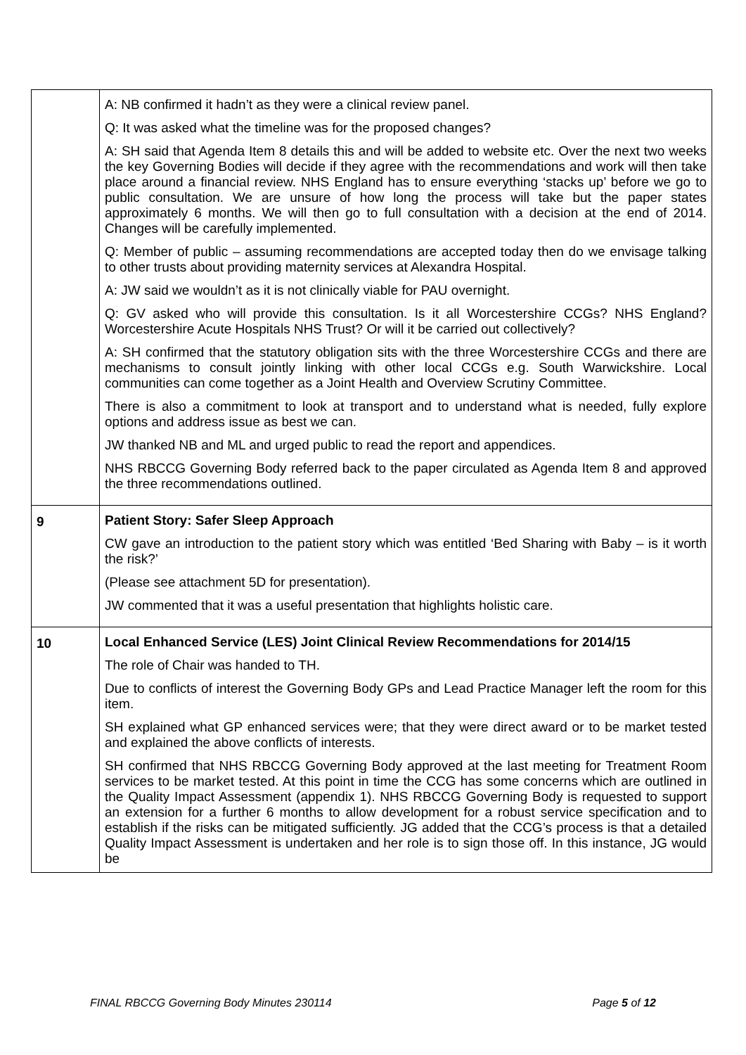| | A: NB confirmed it hadn’t as they were a clinical review panel. Q: It was asked what the timeline was for the proposed changes? A: SH said that Agenda Item 8 details this and will be added to website etc. Over the next two weeks the key Governing Bodies will decide if they agree with the recommendations and work will then take place around a financial review. NHS England has to ensure everything ‘stacks up’ before we go to public consultation. We are unsure of how long the process will take but the paper states approximately 6 months. We will then go to full consultation with a decision at the end of 2014. Changes will be carefully implemented. Q: Member of public – assuming recommendations are accepted today then do we envisage talking to other trusts about providing maternity services at Alexandra Hospital. A: JW said we wouldn’t as it is not clinically viable for PAU overnight. Q: GV asked who will provide this consultation. Is it all Worcestershire CCGs? NHS England? Worcestershire Acute Hospitals NHS Trust? Or will it be carried out collectively? A: SH confirmed that the statutory obligation sits with the three Worcestershire CCGs and there are mechanisms to consult jointly linking with other local CCGs e.g. South Warwickshire. Local communities can come together as a Joint Health and Overview Scrutiny Committee. There is also a commitment to look at transport and to understand what is needed, fully explore options and address issue as best we can. JW thanked NB and ML and urged public to read the report and appendices. NHS RBCCG Governing Body referred back to the paper circulated as Agenda Item 8 and approved the three recommendations outlined. |
| 9 | Patient Story: Safer Sleep Approach CW gave an introduction to the patient story which was entitled ‘Bed Sharing with Baby – is it worth the risk?’ (Please see attachment 5D for presentation). JW commented that it was a useful presentation that highlights holistic care. |
| 10 | Local Enhanced Service (LES) Joint Clinical Review Recommendations for 2014/15 The role of Chair was handed to TH. Due to conflicts of interest the Governing Body GPs and Lead Practice Manager left the room for this item. SH explained what GP enhanced services were; that they were direct award or to be market tested and explained the above conflicts of interests. SH confirmed that NHS RBCCG Governing Body approved at the last meeting for Treatment Room services to be market tested. At this point in time the CCG has some concerns which are outlined in the Quality Impact Assessment (appendix 1). NHS RBCCG Governing Body is requested to support an extension for a further 6 months to allow development for a robust service specification and to establish if the risks can be mitigated sufficiently. JG added that the CCG’s process is that a detailed Quality Impact Assessment is undertaken and her role is to sign those off. In this instance, JG would be |
FINAL RBCCG Governing Body Minutes 230114 Page 5 of 12